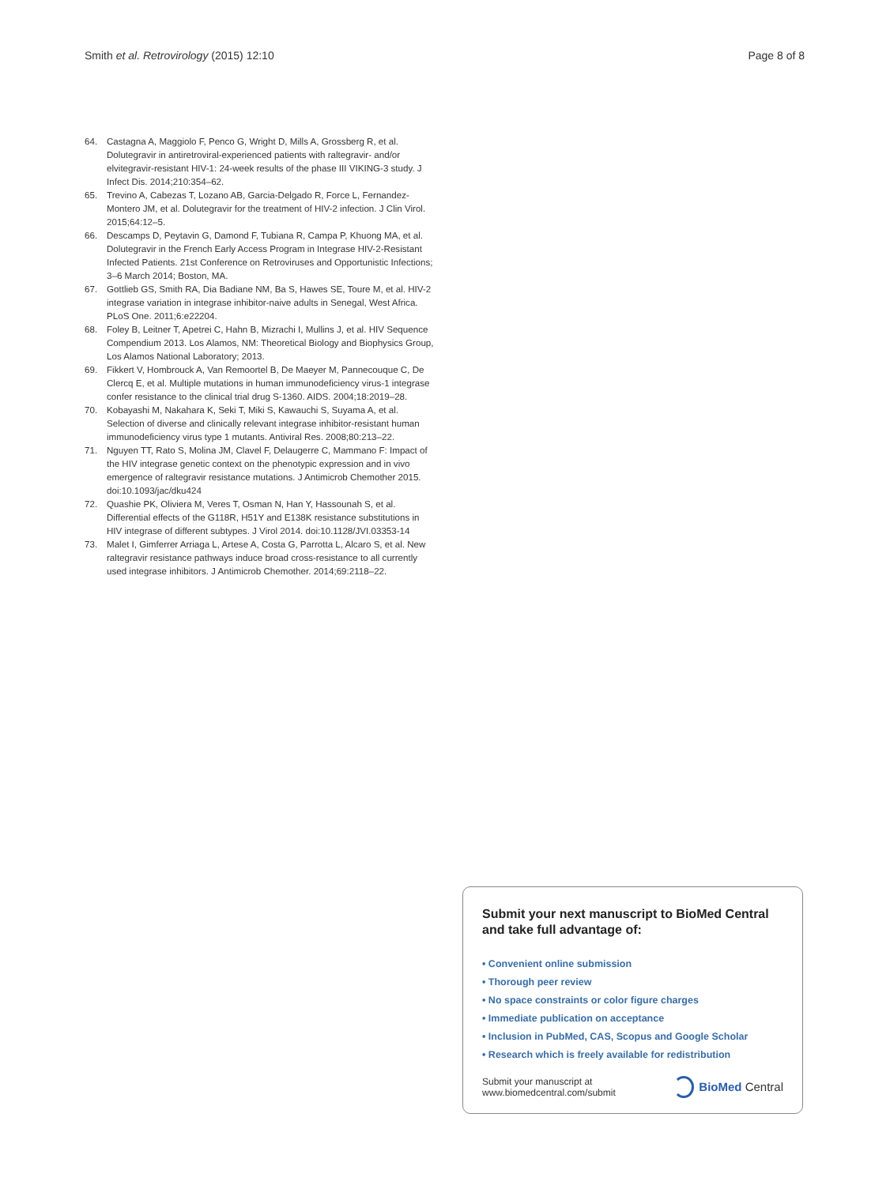Smith et al. Retrovirology (2015) 12:10 Page 8 of 8
64. Castagna A, Maggiolo F, Penco G, Wright D, Mills A, Grossberg R, et al. Dolutegravir in antiretroviral-experienced patients with raltegravir- and/or elvitegravir-resistant HIV-1: 24-week results of the phase III VIKING-3 study. J Infect Dis. 2014;210:354–62.
65. Trevino A, Cabezas T, Lozano AB, Garcia-Delgado R, Force L, Fernandez-Montero JM, et al. Dolutegravir for the treatment of HIV-2 infection. J Clin Virol. 2015;64:12–5.
66. Descamps D, Peytavin G, Damond F, Tubiana R, Campa P, Khuong MA, et al. Dolutegravir in the French Early Access Program in Integrase HIV-2-Resistant Infected Patients. 21st Conference on Retroviruses and Opportunistic Infections; 3–6 March 2014; Boston, MA.
67. Gottlieb GS, Smith RA, Dia Badiane NM, Ba S, Hawes SE, Toure M, et al. HIV-2 integrase variation in integrase inhibitor-naive adults in Senegal, West Africa. PLoS One. 2011;6:e22204.
68. Foley B, Leitner T, Apetrei C, Hahn B, Mizrachi I, Mullins J, et al. HIV Sequence Compendium 2013. Los Alamos, NM: Theoretical Biology and Biophysics Group, Los Alamos National Laboratory; 2013.
69. Fikkert V, Hombrouck A, Van Remoortel B, De Maeyer M, Pannecouque C, De Clercq E, et al. Multiple mutations in human immunodeficiency virus-1 integrase confer resistance to the clinical trial drug S-1360. AIDS. 2004;18:2019–28.
70. Kobayashi M, Nakahara K, Seki T, Miki S, Kawauchi S, Suyama A, et al. Selection of diverse and clinically relevant integrase inhibitor-resistant human immunodeficiency virus type 1 mutants. Antiviral Res. 2008;80:213–22.
71. Nguyen TT, Rato S, Molina JM, Clavel F, Delaugerre C, Mammano F: Impact of the HIV integrase genetic context on the phenotypic expression and in vivo emergence of raltegravir resistance mutations. J Antimicrob Chemother 2015. doi:10.1093/jac/dku424
72. Quashie PK, Oliviera M, Veres T, Osman N, Han Y, Hassounah S, et al. Differential effects of the G118R, H51Y and E138K resistance substitutions in HIV integrase of different subtypes. J Virol 2014. doi:10.1128/JVI.03353-14
73. Malet I, Gimferrer Arriaga L, Artese A, Costa G, Parrotta L, Alcaro S, et al. New raltegravir resistance pathways induce broad cross-resistance to all currently used integrase inhibitors. J Antimicrob Chemother. 2014;69:2118–22.
Submit your next manuscript to BioMed Central and take full advantage of:
• Convenient online submission
• Thorough peer review
• No space constraints or color figure charges
• Immediate publication on acceptance
• Inclusion in PubMed, CAS, Scopus and Google Scholar
• Research which is freely available for redistribution
Submit your manuscript at
www.biomedcentral.com/submit
BioMed Central